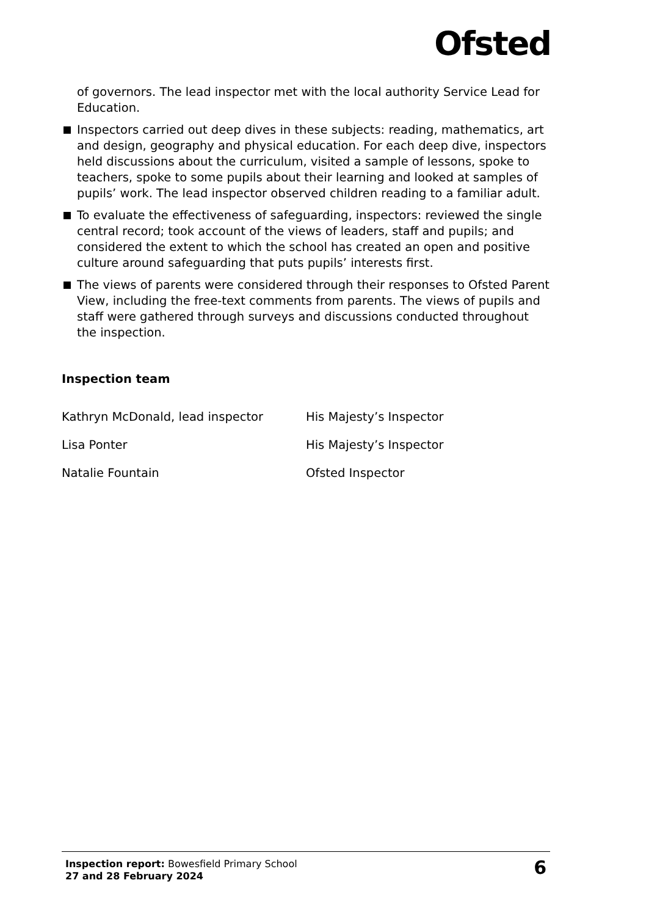Ofsted
of governors. The lead inspector met with the local authority Service Lead for Education.
Inspectors carried out deep dives in these subjects: reading, mathematics, art and design, geography and physical education. For each deep dive, inspectors held discussions about the curriculum, visited a sample of lessons, spoke to teachers, spoke to some pupils about their learning and looked at samples of pupils’ work. The lead inspector observed children reading to a familiar adult.
To evaluate the effectiveness of safeguarding, inspectors: reviewed the single central record; took account of the views of leaders, staff and pupils; and considered the extent to which the school has created an open and positive culture around safeguarding that puts pupils’ interests first.
The views of parents were considered through their responses to Ofsted Parent View, including the free-text comments from parents. The views of pupils and staff were gathered through surveys and discussions conducted throughout the inspection.
Inspection team
Kathryn McDonald, lead inspector His Majesty’s Inspector
Lisa Ponter His Majesty’s Inspector
Natalie Fountain Ofsted Inspector
Inspection report: Bowesfield Primary School
27 and 28 February 2024
6